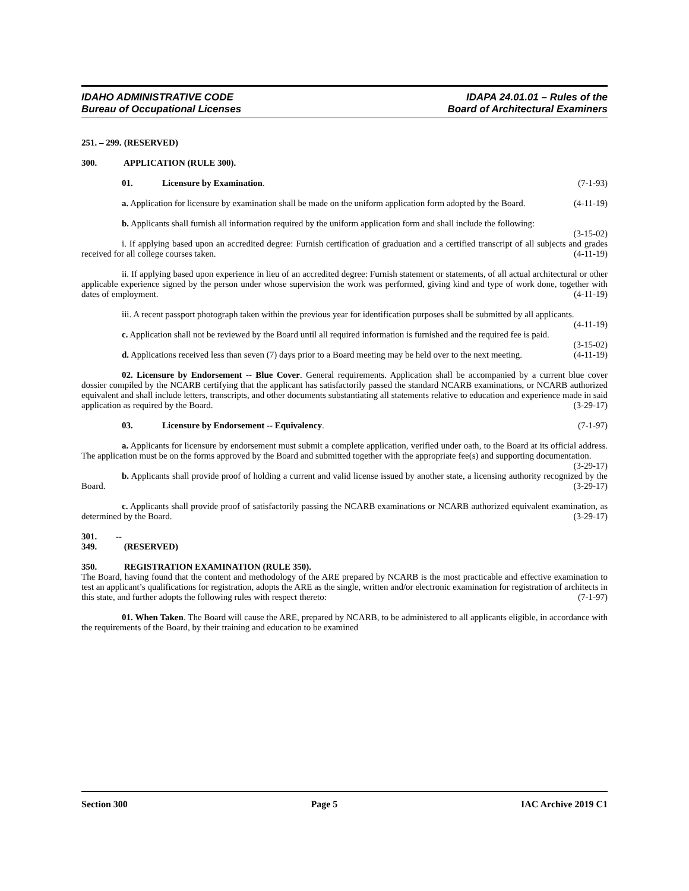IDAHO ADMINISTRATIVE CODE
Bureau of Occupational Licenses
IDAPA 24.01.01 – Rules of the
Board of Architectural Examiners
251. – 299. (RESERVED)
300. APPLICATION (RULE 300).
01. Licensure by Examination. (7-1-93)
a. Application for licensure by examination shall be made on the uniform application form adopted by the Board. (4-11-19)
b. Applicants shall furnish all information required by the uniform application form and shall include the following: (3-15-02)
i. If applying based upon an accredited degree: Furnish certification of graduation and a certified transcript of all subjects and grades received for all college courses taken. (4-11-19)
ii. If applying based upon experience in lieu of an accredited degree: Furnish statement or statements, of all actual architectural or other applicable experience signed by the person under whose supervision the work was performed, giving kind and type of work done, together with dates of employment. (4-11-19)
iii. A recent passport photograph taken within the previous year for identification purposes shall be submitted by all applicants. (4-11-19)
c. Application shall not be reviewed by the Board until all required information is furnished and the required fee is paid. (3-15-02)
d. Applications received less than seven (7) days prior to a Board meeting may be held over to the next meeting. (4-11-19)
02. Licensure by Endorsement -- Blue Cover. General requirements. Application shall be accompanied by a current blue cover dossier compiled by the NCARB certifying that the applicant has satisfactorily passed the standard NCARB examinations, or NCARB authorized equivalent and shall include letters, transcripts, and other documents substantiating all statements relative to education and experience made in said application as required by the Board. (3-29-17)
03. Licensure by Endorsement -- Equivalency. (7-1-97)
a. Applicants for licensure by endorsement must submit a complete application, verified under oath, to the Board at its official address. The application must be on the forms approved by the Board and submitted together with the appropriate fee(s) and supporting documentation. (3-29-17)
b. Applicants shall provide proof of holding a current and valid license issued by another state, a licensing authority recognized by the Board. (3-29-17)
c. Applicants shall provide proof of satisfactorily passing the NCARB examinations or NCARB authorized equivalent examination, as determined by the Board. (3-29-17)
301. -- 349. (RESERVED)
350. REGISTRATION EXAMINATION (RULE 350).
The Board, having found that the content and methodology of the ARE prepared by NCARB is the most practicable and effective examination to test an applicant’s qualifications for registration, adopts the ARE as the single, written and/or electronic examination for registration of architects in this state, and further adopts the following rules with respect thereto: (7-1-97)
01. When Taken. The Board will cause the ARE, prepared by NCARB, to be administered to all applicants eligible, in accordance with the requirements of the Board, by their training and education to be examined
Section 300 Page 5 IAC Archive 2019 C1